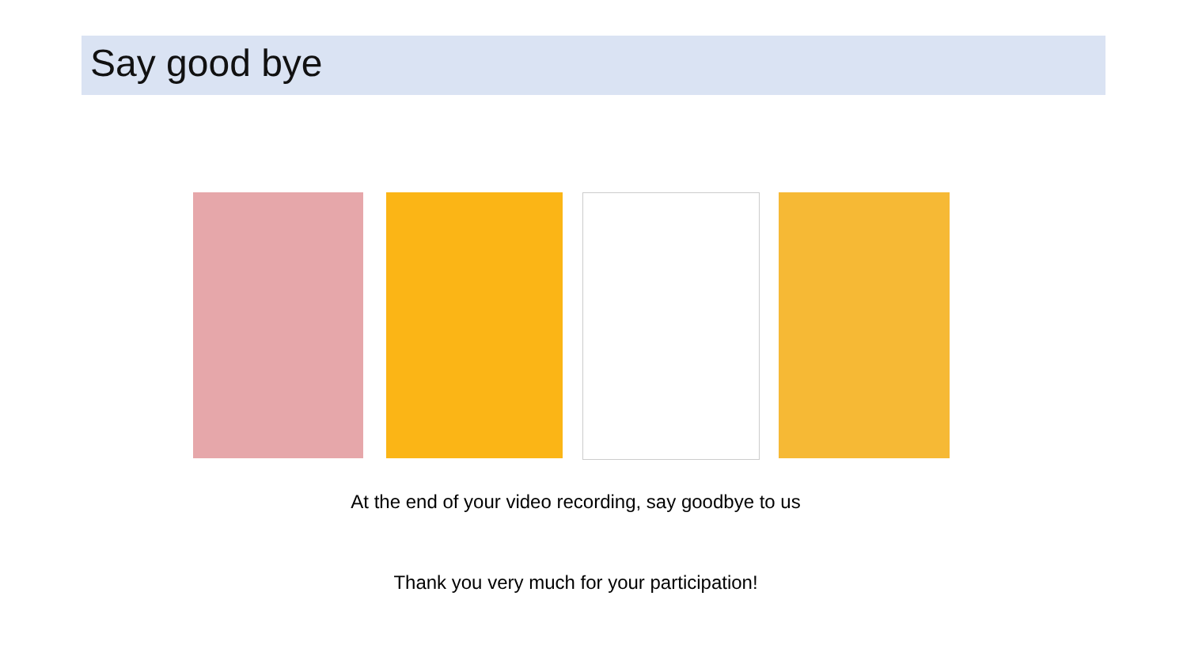Say good bye
At the end of your video recording, say goodbye to us
Thank you very much for your participation!